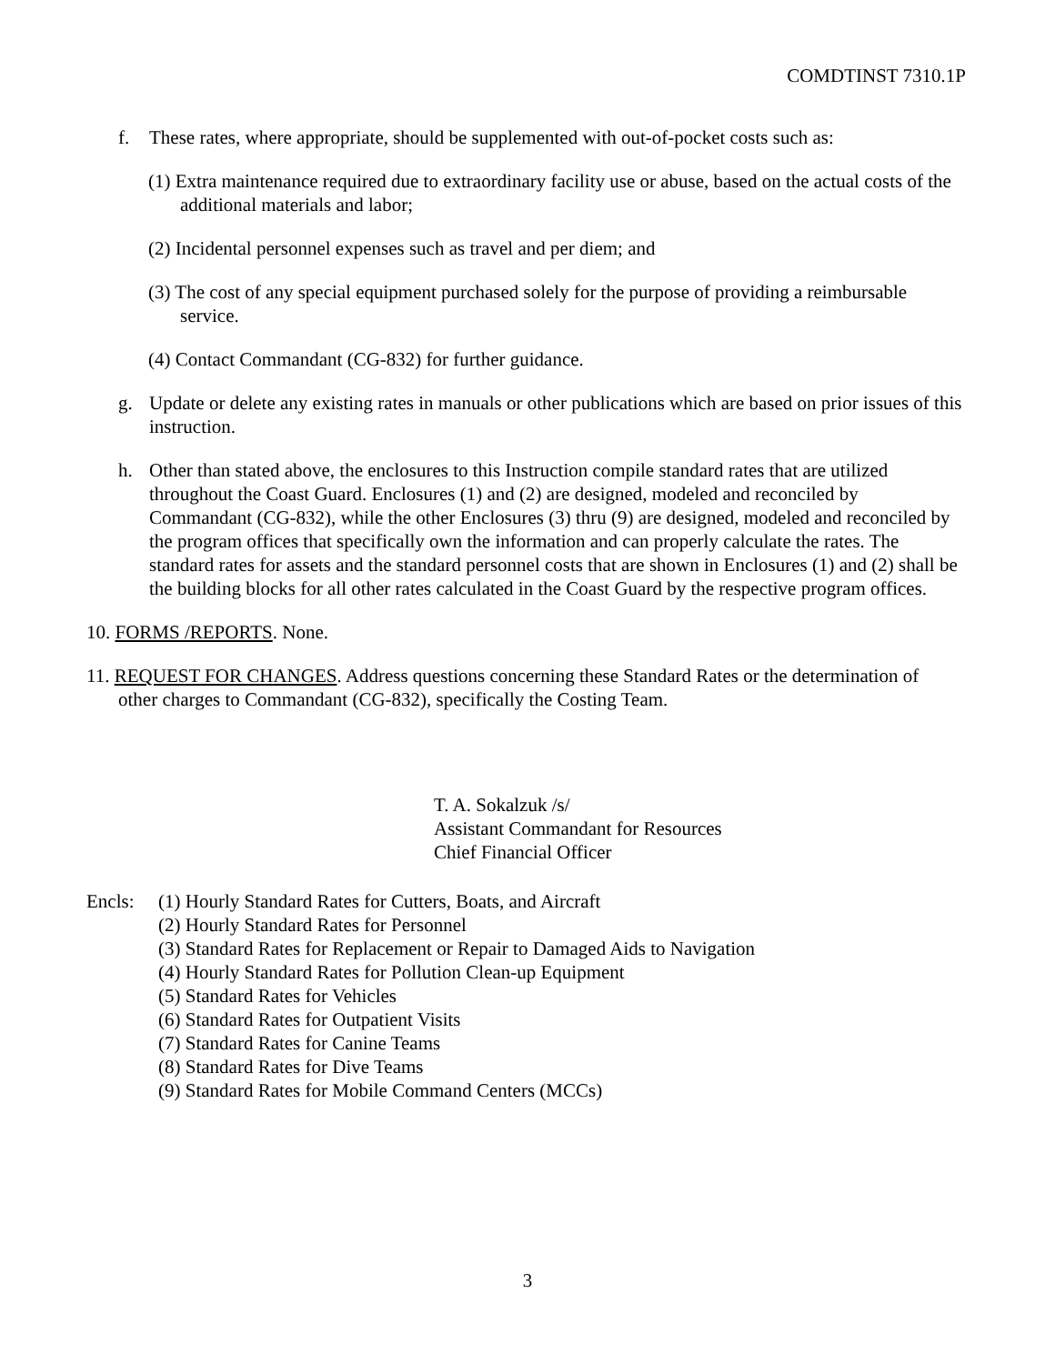COMDTINST 7310.1P
f. These rates, where appropriate, should be supplemented with out-of-pocket costs such as:
(1) Extra maintenance required due to extraordinary facility use or abuse, based on the actual costs of the additional materials and labor;
(2) Incidental personnel expenses such as travel and per diem; and
(3) The cost of any special equipment purchased solely for the purpose of providing a reimbursable service.
(4) Contact Commandant (CG-832) for further guidance.
g. Update or delete any existing rates in manuals or other publications which are based on prior issues of this instruction.
h. Other than stated above, the enclosures to this Instruction compile standard rates that are utilized throughout the Coast Guard. Enclosures (1) and (2) are designed, modeled and reconciled by Commandant (CG-832), while the other Enclosures (3) thru (9) are designed, modeled and reconciled by the program offices that specifically own the information and can properly calculate the rates. The standard rates for assets and the standard personnel costs that are shown in Enclosures (1) and (2) shall be the building blocks for all other rates calculated in the Coast Guard by the respective program offices.
10. FORMS /REPORTS. None.
11. REQUEST FOR CHANGES. Address questions concerning these Standard Rates or the determination of other charges to Commandant (CG-832), specifically the Costing Team.
T. A. Sokalzuk /s/
Assistant Commandant for Resources
Chief Financial Officer
Encls: (1) Hourly Standard Rates for Cutters, Boats, and Aircraft
(2) Hourly Standard Rates for Personnel
(3) Standard Rates for Replacement or Repair to Damaged Aids to Navigation
(4) Hourly Standard Rates for Pollution Clean-up Equipment
(5) Standard Rates for Vehicles
(6) Standard Rates for Outpatient Visits
(7) Standard Rates for Canine Teams
(8) Standard Rates for Dive Teams
(9) Standard Rates for Mobile Command Centers (MCCs)
3